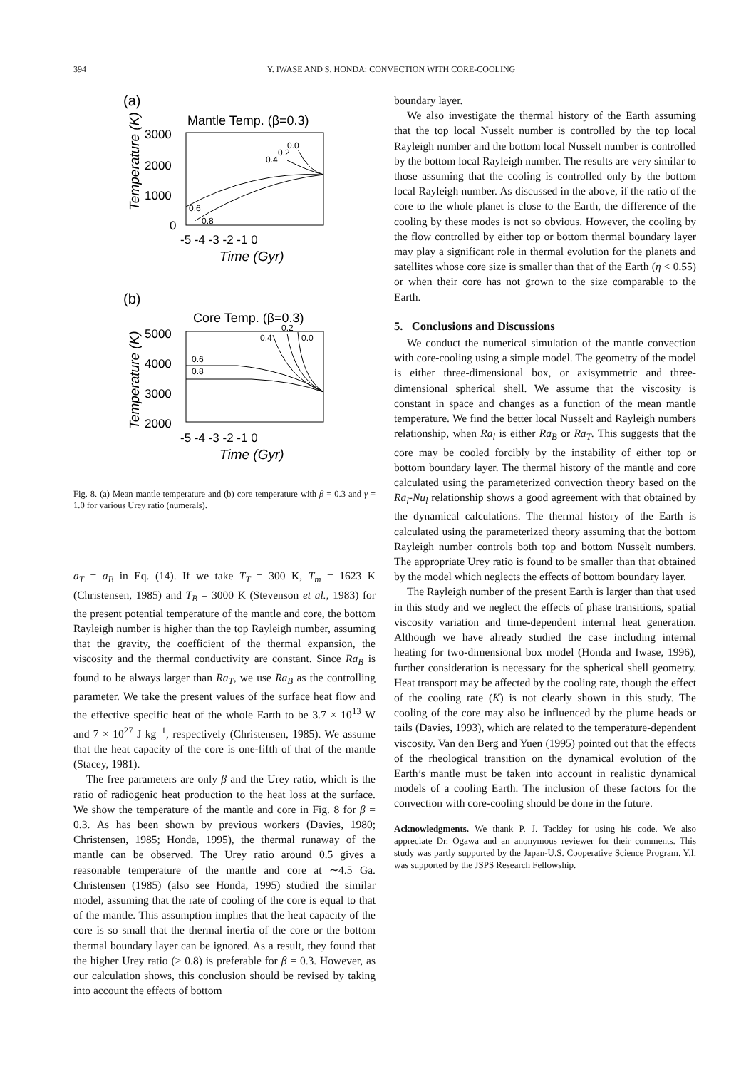394 Y. IWASE AND S. HONDA: CONVECTION WITH CORE-COOLING
(a)
Mantle Temp. (β=0.3)
3000
2000
1000
0
-5 -4 -3 -2 -1 0
Time (Gyr)
Temperature (K)
0.6
0.8
0.4
0.2
0.0
(b)
Core Temp. (β=0.3)
5000
4000
3000
2000
-5 -4 -3 -2 -1 0
Time (Gyr)
Temperature (K)
0.6
0.8
0.4
0.2
0.0
Fig. 8. (a) Mean mantle temperature and (b) core temperature with β = 0.3 and γ = 1.0 for various Urey ratio (numerals).
a<sub>T</sub> = a<sub>B</sub> in Eq. (14). If we take T<sub>T</sub> = 300 K, T<sub>m</sub> = 1623 K (Christensen, 1985) and T<sub>B</sub> = 3000 K (Stevenson et al., 1983) for the present potential temperature of the mantle and core, the bottom Rayleigh number is higher than the top Rayleigh number, assuming that the gravity, the coefficient of the thermal expansion, the viscosity and the thermal conductivity are constant. Since Ra<sub>B</sub> is found to be always larger than Ra<sub>T</sub>, we use Ra<sub>B</sub> as the controlling parameter. We take the present values of the surface heat flow and the effective specific heat of the whole Earth to be 3.7 × 10<sup>13</sup> W and 7 × 10<sup>27</sup> J kg<sup>−1</sup>, respectively (Christensen, 1985). We assume that the heat capacity of the core is one-fifth of that of the mantle (Stacey, 1981).
The free parameters are only β and the Urey ratio, which is the ratio of radiogenic heat production to the heat loss at the surface. We show the temperature of the mantle and core in Fig. 8 for β = 0.3. As has been shown by previous workers (Davies, 1980; Christensen, 1985; Honda, 1995), the thermal runaway of the mantle can be observed. The Urey ratio around 0.5 gives a reasonable temperature of the mantle and core at ∼4.5 Ga. Christensen (1985) (also see Honda, 1995) studied the similar model, assuming that the rate of cooling of the core is equal to that of the mantle. This assumption implies that the heat capacity of the core is so small that the thermal inertia of the core or the bottom thermal boundary layer can be ignored. As a result, they found that the higher Urey ratio (> 0.8) is preferable for β = 0.3. However, as our calculation shows, this conclusion should be revised by taking into account the effects of bottom
boundary layer.
We also investigate the thermal history of the Earth assuming that the top local Nusselt number is controlled by the top local Rayleigh number and the bottom local Nusselt number is controlled by the bottom local Rayleigh number. The results are very similar to those assuming that the cooling is controlled only by the bottom local Rayleigh number. As discussed in the above, if the ratio of the core to the whole planet is close to the Earth, the difference of the cooling by these modes is not so obvious. However, the cooling by the flow controlled by either top or bottom thermal boundary layer may play a significant role in thermal evolution for the planets and satellites whose core size is smaller than that of the Earth (η < 0.55) or when their core has not grown to the size comparable to the Earth.
5. Conclusions and Discussions
We conduct the numerical simulation of the mantle convection with core-cooling using a simple model. The geometry of the model is either three-dimensional box, or axisymmetric and three-dimensional spherical shell. We assume that the viscosity is constant in space and changes as a function of the mean mantle temperature. We find the better local Nusselt and Rayleigh numbers relationship, when Ra<sub>l</sub> is either Ra<sub>B</sub> or Ra<sub>T</sub>. This suggests that the core may be cooled forcibly by the instability of either top or bottom boundary layer. The thermal history of the mantle and core calculated using the parameterized convection theory based on the Ra<sub>l</sub>-Nu<sub>l</sub> relationship shows a good agreement with that obtained by the dynamical calculations. The thermal history of the Earth is calculated using the parameterized theory assuming that the bottom Rayleigh number controls both top and bottom Nusselt numbers. The appropriate Urey ratio is found to be smaller than that obtained by the model which neglects the effects of bottom boundary layer.
The Rayleigh number of the present Earth is larger than that used in this study and we neglect the effects of phase transitions, spatial viscosity variation and time-dependent internal heat generation. Although we have already studied the case including internal heating for two-dimensional box model (Honda and Iwase, 1996), further consideration is necessary for the spherical shell geometry. Heat transport may be affected by the cooling rate, though the effect of the cooling rate (K) is not clearly shown in this study. The cooling of the core may also be influenced by the plume heads or tails (Davies, 1993), which are related to the temperature-dependent viscosity. Van den Berg and Yuen (1995) pointed out that the effects of the rheological transition on the dynamical evolution of the Earth’s mantle must be taken into account in realistic dynamical models of a cooling Earth. The inclusion of these factors for the convection with core-cooling should be done in the future.
Acknowledgments. We thank P. J. Tackley for using his code. We also appreciate Dr. Ogawa and an anonymous reviewer for their comments. This study was partly supported by the Japan-U.S. Cooperative Science Program. Y.I. was supported by the JSPS Research Fellowship.